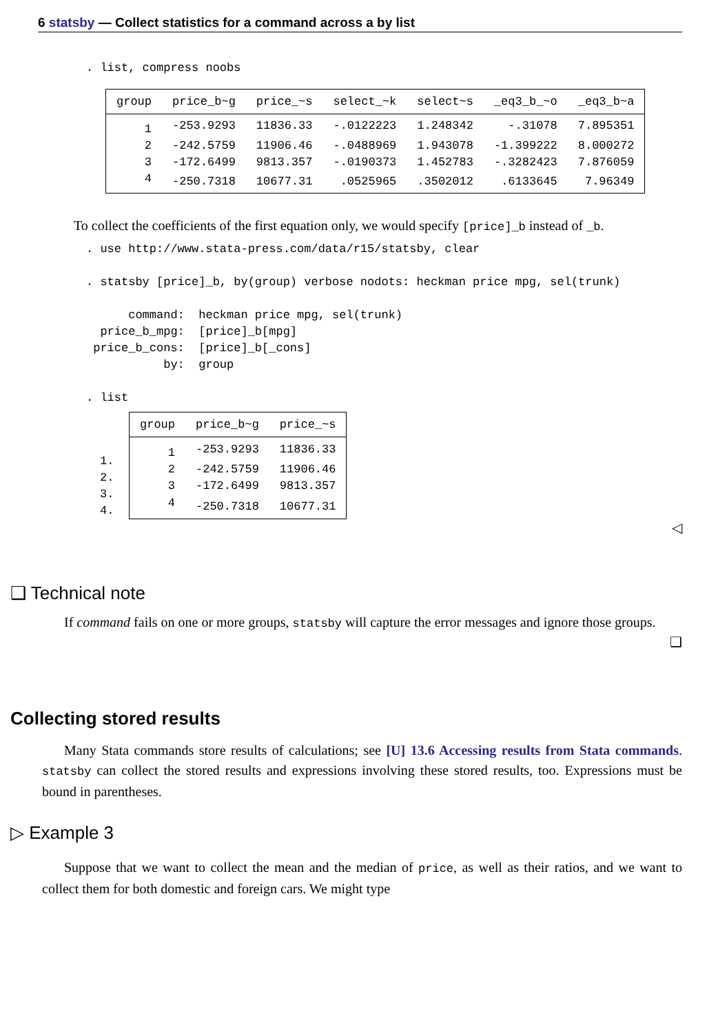6 statsby — Collect statistics for a command across a by list
. list, compress noobs
| group | price_b~g | price_~s | select_~k | select~s | _eq3_b_~o | _eq3_b~a |
| --- | --- | --- | --- | --- | --- | --- |
| 1 | -253.9293 | 11836.33 | -.0122223 | 1.248342 | -.31078 | 7.895351 |
| 2 | -242.5759 | 11906.46 | -.0488969 | 1.943078 | -1.399222 | 8.000272 |
| 3 | -172.6499 | 9813.357 | -.0190373 | 1.452783 | -.3282423 | 7.876059 |
| 4 | -250.7318 | 10677.31 | .0525965 | .3502012 | .6133645 | 7.96349 |
To collect the coefficients of the first equation only, we would specify [price]_b instead of _b.
. use http://www.stata-press.com/data/r15/statsby, clear

. statsby [price]_b, by(group) verbose nodots: heckman price mpg, sel(trunk)

      command:  heckman price mpg, sel(trunk)
  price_b_mpg:  [price]_b[mpg]
 price_b_cons:  [price]_b[_cons]
           by:  group

. list
1.
2.
3.
4.
| group | price_b~g | price_~s |
| --- | --- | --- |
| 1 | -253.9293 | 11836.33 |
| 2 | -242.5759 | 11906.46 |
| 3 | -172.6499 | 9813.357 |
| 4 | -250.7318 | 10677.31 |
◁
❑ Technical note
If command fails on one or more groups, statsby will capture the error messages and ignore those groups.
❑
Collecting stored results
Many Stata commands store results of calculations; see [U] 13.6 Accessing results from Stata commands. statsby can collect the stored results and expressions involving these stored results, too. Expressions must be bound in parentheses.
▷ Example 3
Suppose that we want to collect the mean and the median of price, as well as their ratios, and we want to collect them for both domestic and foreign cars. We might type